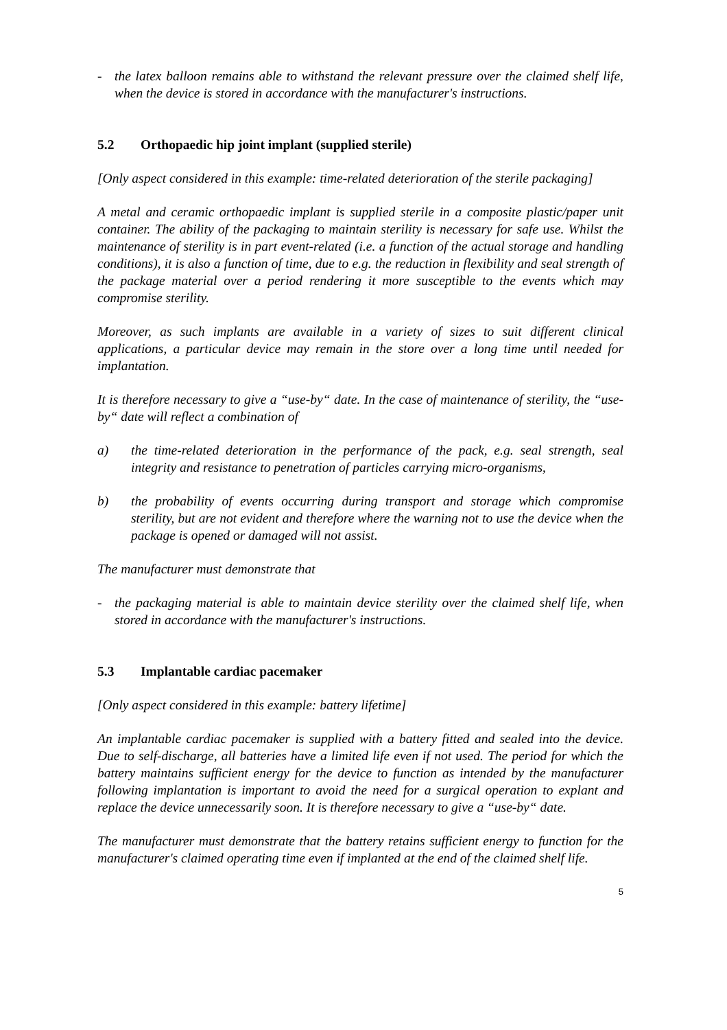- the latex balloon remains able to withstand the relevant pressure over the claimed shelf life, when the device is stored in accordance with the manufacturer's instructions.
5.2 Orthopaedic hip joint implant (supplied sterile)
[Only aspect considered in this example: time-related deterioration of the sterile packaging]
A metal and ceramic orthopaedic implant is supplied sterile in a composite plastic/paper unit container. The ability of the packaging to maintain sterility is necessary for safe use. Whilst the maintenance of sterility is in part event-related (i.e. a function of the actual storage and handling conditions), it is also a function of time, due to e.g. the reduction in flexibility and seal strength of the package material over a period rendering it more susceptible to the events which may compromise sterility.
Moreover, as such implants are available in a variety of sizes to suit different clinical applications, a particular device may remain in the store over a long time until needed for implantation.
It is therefore necessary to give a “use-by“ date. In the case of maintenance of sterility, the “use-by“ date will reflect a combination of
a) the time-related deterioration in the performance of the pack, e.g. seal strength, seal integrity and resistance to penetration of particles carrying micro-organisms,
b) the probability of events occurring during transport and storage which compromise sterility, but are not evident and therefore where the warning not to use the device when the package is opened or damaged will not assist.
The manufacturer must demonstrate that
- the packaging material is able to maintain device sterility over the claimed shelf life, when stored in accordance with the manufacturer's instructions.
5.3 Implantable cardiac pacemaker
[Only aspect considered in this example: battery lifetime]
An implantable cardiac pacemaker is supplied with a battery fitted and sealed into the device. Due to self-discharge, all batteries have a limited life even if not used. The period for which the battery maintains sufficient energy for the device to function as intended by the manufacturer following implantation is important to avoid the need for a surgical operation to explant and replace the device unnecessarily soon. It is therefore necessary to give a “use-by“ date.
The manufacturer must demonstrate that the battery retains sufficient energy to function for the manufacturer's claimed operating time even if implanted at the end of the claimed shelf life.
5